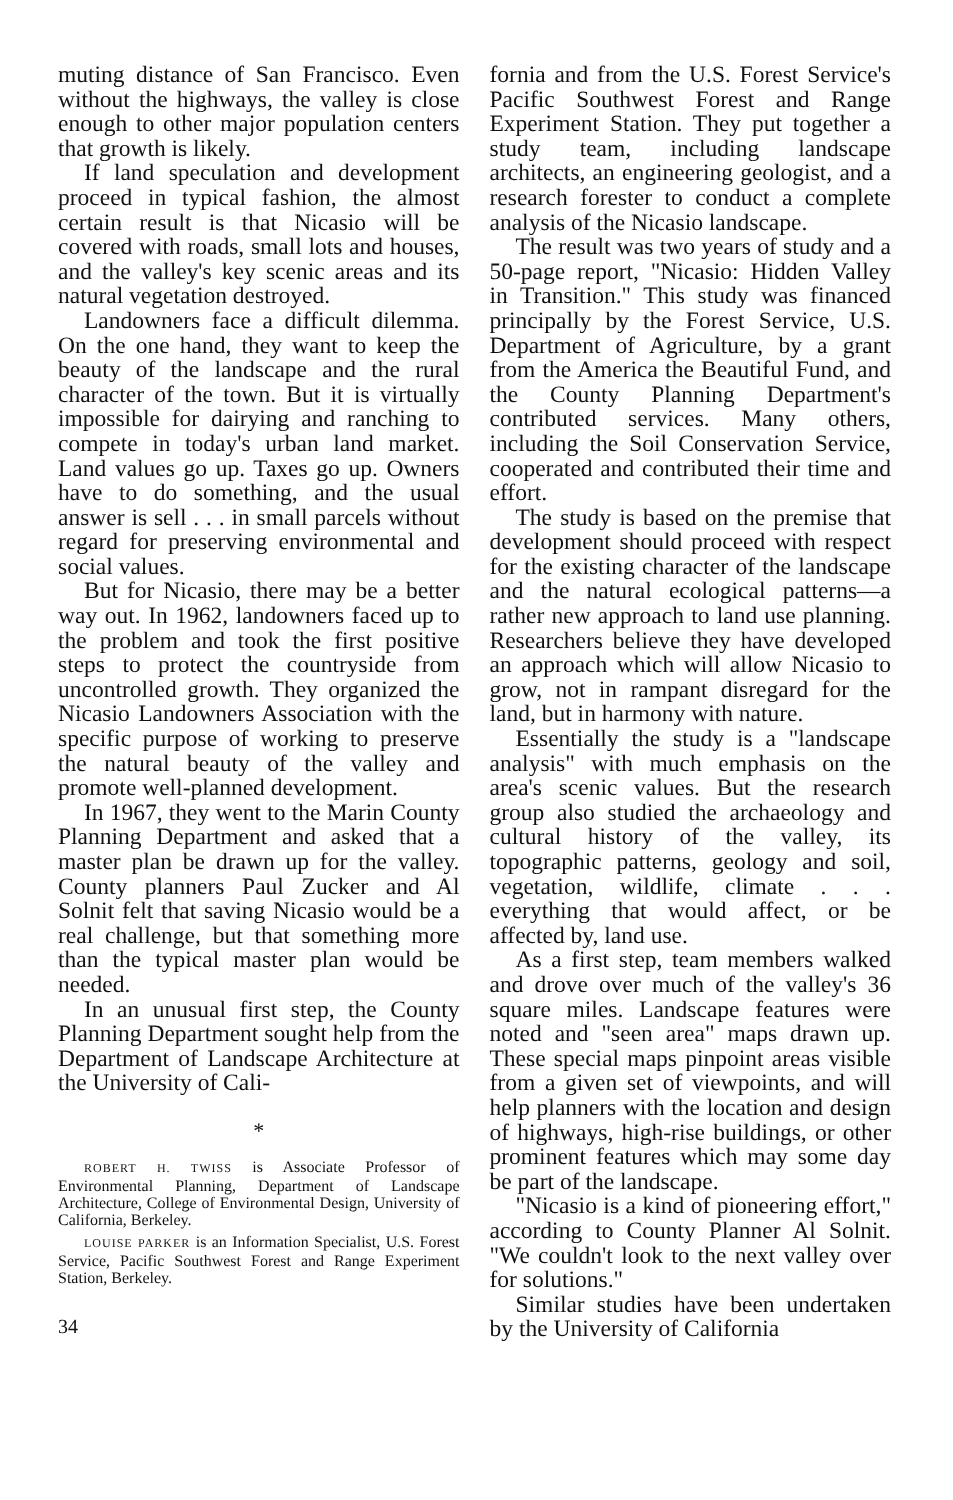muting distance of San Francisco. Even without the highways, the valley is close enough to other major population centers that growth is likely.
If land speculation and development proceed in typical fashion, the almost certain result is that Nicasio will be covered with roads, small lots and houses, and the valley's key scenic areas and its natural vegetation destroyed.
Landowners face a difficult dilemma. On the one hand, they want to keep the beauty of the landscape and the rural character of the town. But it is virtually impossible for dairying and ranching to compete in today's urban land market. Land values go up. Taxes go up. Owners have to do something, and the usual answer is sell . . . in small parcels without regard for preserving environmental and social values.
But for Nicasio, there may be a better way out. In 1962, landowners faced up to the problem and took the first positive steps to protect the countryside from uncontrolled growth. They organized the Nicasio Landowners Association with the specific purpose of working to preserve the natural beauty of the valley and promote well-planned development.
In 1967, they went to the Marin County Planning Department and asked that a master plan be drawn up for the valley. County planners Paul Zucker and Al Solnit felt that saving Nicasio would be a real challenge, but that something more than the typical master plan would be needed.
In an unusual first step, the County Planning Department sought help from the Department of Landscape Architecture at the University of Cali-
*
ROBERT H. TWISS is Associate Professor of Environmental Planning, Department of Landscape Architecture, College of Environmental Design, University of California, Berkeley.
LOUISE PARKER is an Information Specialist, U.S. Forest Service, Pacific Southwest Forest and Range Experiment Station, Berkeley.
34
fornia and from the U.S. Forest Service's Pacific Southwest Forest and Range Experiment Station. They put together a study team, including landscape architects, an engineering geologist, and a research forester to conduct a complete analysis of the Nicasio landscape.
The result was two years of study and a 50-page report, "Nicasio: Hidden Valley in Transition." This study was financed principally by the Forest Service, U.S. Department of Agriculture, by a grant from the America the Beautiful Fund, and the County Planning Department's contributed services. Many others, including the Soil Conservation Service, cooperated and contributed their time and effort.
The study is based on the premise that development should proceed with respect for the existing character of the landscape and the natural ecological patterns—a rather new approach to land use planning. Researchers believe they have developed an approach which will allow Nicasio to grow, not in rampant disregard for the land, but in harmony with nature.
Essentially the study is a "landscape analysis" with much emphasis on the area's scenic values. But the research group also studied the archaeology and cultural history of the valley, its topographic patterns, geology and soil, vegetation, wildlife, climate . . . everything that would affect, or be affected by, land use.
As a first step, team members walked and drove over much of the valley's 36 square miles. Landscape features were noted and "seen area" maps drawn up. These special maps pinpoint areas visible from a given set of viewpoints, and will help planners with the location and design of highways, high-rise buildings, or other prominent features which may some day be part of the landscape.
"Nicasio is a kind of pioneering effort," according to County Planner Al Solnit. "We couldn't look to the next valley over for solutions."
Similar studies have been undertaken by the University of California